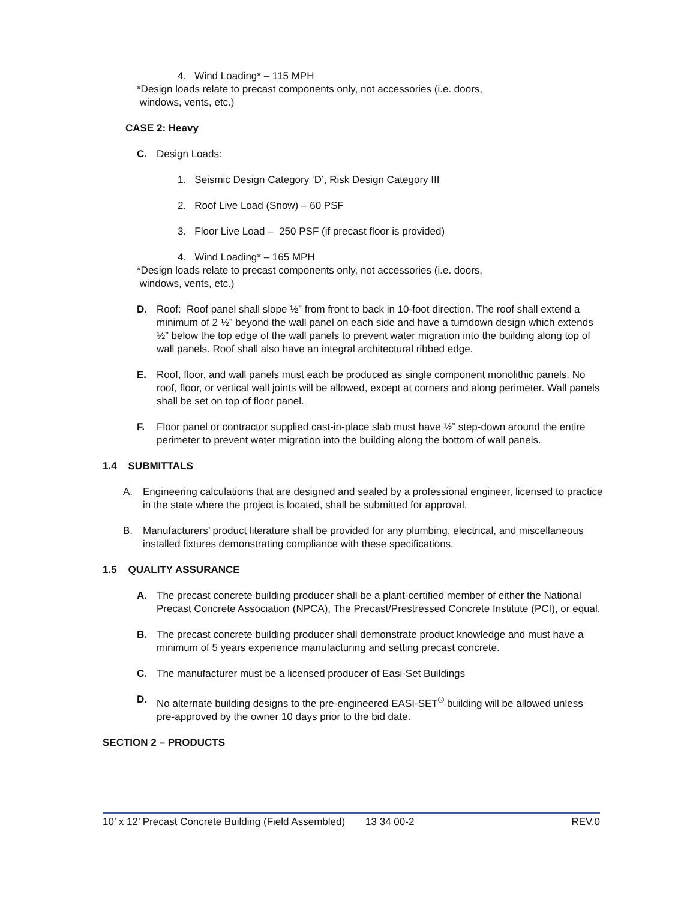4. Wind Loading* – 115 MPH
*Design loads relate to precast components only, not accessories (i.e. doors,
windows, vents, etc.)
CASE 2: Heavy
C. Design Loads:
1. Seismic Design Category ‘D’, Risk Design Category III
2. Roof Live Load (Snow) – 60 PSF
3. Floor Live Load – 250 PSF (if precast floor is provided)
4. Wind Loading* – 165 MPH
*Design loads relate to precast components only, not accessories (i.e. doors,
windows, vents, etc.)
D. Roof: Roof panel shall slope ½” from front to back in 10-foot direction. The roof shall extend a minimum of 2 ½” beyond the wall panel on each side and have a turndown design which extends ½” below the top edge of the wall panels to prevent water migration into the building along top of wall panels. Roof shall also have an integral architectural ribbed edge.
E. Roof, floor, and wall panels must each be produced as single component monolithic panels. No roof, floor, or vertical wall joints will be allowed, except at corners and along perimeter. Wall panels shall be set on top of floor panel.
F. Floor panel or contractor supplied cast-in-place slab must have ½” step-down around the entire perimeter to prevent water migration into the building along the bottom of wall panels.
1.4 SUBMITTALS
A. Engineering calculations that are designed and sealed by a professional engineer, licensed to practice in the state where the project is located, shall be submitted for approval.
B. Manufacturers’ product literature shall be provided for any plumbing, electrical, and miscellaneous installed fixtures demonstrating compliance with these specifications.
1.5 QUALITY ASSURANCE
A. The precast concrete building producer shall be a plant-certified member of either the National Precast Concrete Association (NPCA), The Precast/Prestressed Concrete Institute (PCI), or equal.
B. The precast concrete building producer shall demonstrate product knowledge and must have a minimum of 5 years experience manufacturing and setting precast concrete.
C. The manufacturer must be a licensed producer of Easi-Set Buildings
D. No alternate building designs to the pre-engineered EASI-SET<sup>®</sup> building will be allowed unless pre-approved by the owner 10 days prior to the bid date.
SECTION 2 – PRODUCTS
10’ x 12’ Precast Concrete Building (Field Assembled) 13 34 00-2 REV.0